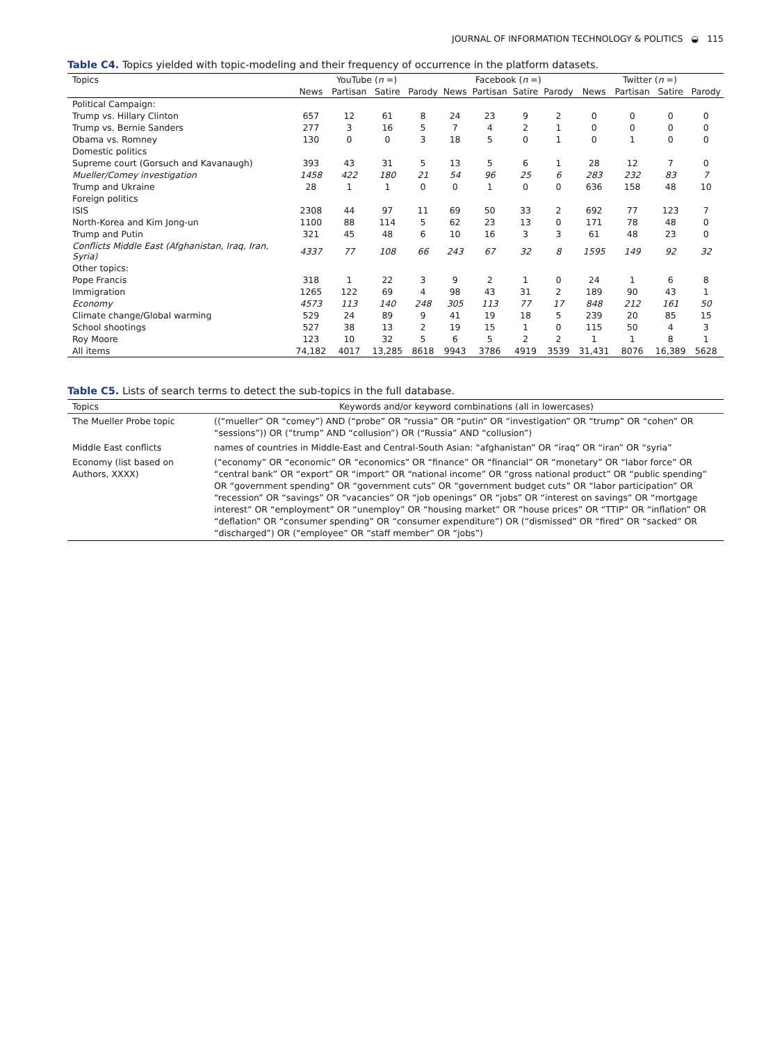JOURNAL OF INFORMATION TECHNOLOGY & POLITICS ◒ 115
Table C4. Topics yielded with topic-modeling and their frequency of occurrence in the platform datasets.
| Topics | YouTube ( n =) | | | | Facebook ( n =) | | | | Twitter ( n =) | | | |
| --- | --- | --- | --- | --- | --- | --- | --- | --- | --- | --- | --- | --- |
| | News | Partisan | Satire | Parody | News | Partisan | Satire | Parody | News | Partisan | Satire | Parody |
| Political Campaign: | | | | | | | | | | | | |
| Trump vs. Hillary Clinton | 657 | 12 | 61 | 8 | 24 | 23 | 9 | 2 | 0 | 0 | 0 | 0 |
| Trump vs. Bernie Sanders | 277 | 3 | 16 | 5 | 7 | 4 | 2 | 1 | 0 | 0 | 0 | 0 |
| Obama vs. Romney | 130 | 0 | 0 | 3 | 18 | 5 | 0 | 1 | 0 | 1 | 0 | 0 |
| Domestic politics | | | | | | | | | | | | |
| Supreme court (Gorsuch and Kavanaugh) | 393 | 43 | 31 | 5 | 13 | 5 | 6 | 1 | 28 | 12 | 7 | 0 |
| Mueller/Comey investigation | 1458 | 422 | 180 | 21 | 54 | 96 | 25 | 6 | 283 | 232 | 83 | 7 |
| Trump and Ukraine | 28 | 1 | 1 | 0 | 0 | 1 | 0 | 0 | 636 | 158 | 48 | 10 |
| Foreign politics | | | | | | | | | | | | |
| ISIS | 2308 | 44 | 97 | 11 | 69 | 50 | 33 | 2 | 692 | 77 | 123 | 7 |
| North-Korea and Kim Jong-un | 1100 | 88 | 114 | 5 | 62 | 23 | 13 | 0 | 171 | 78 | 48 | 0 |
| Trump and Putin | 321 | 45 | 48 | 6 | 10 | 16 | 3 | 3 | 61 | 48 | 23 | 0 |
| Conflicts Middle East (Afghanistan, Iraq, Iran, Syria) | 4337 | 77 | 108 | 66 | 243 | 67 | 32 | 8 | 1595 | 149 | 92 | 32 |
| Other topics: | | | | | | | | | | | | |
| Pope Francis | 318 | 1 | 22 | 3 | 9 | 2 | 1 | 0 | 24 | 1 | 6 | 8 |
| Immigration | 1265 | 122 | 69 | 4 | 98 | 43 | 31 | 2 | 189 | 90 | 43 | 1 |
| Economy | 4573 | 113 | 140 | 248 | 305 | 113 | 77 | 17 | 848 | 212 | 161 | 50 |
| Climate change/Global warming | 529 | 24 | 89 | 9 | 41 | 19 | 18 | 5 | 239 | 20 | 85 | 15 |
| School shootings | 527 | 38 | 13 | 2 | 19 | 15 | 1 | 0 | 115 | 50 | 4 | 3 |
| Roy Moore | 123 | 10 | 32 | 5 | 6 | 5 | 2 | 2 | 1 | 1 | 8 | 1 |
| All items | 74,182 | 4017 | 13,285 | 8618 | 9943 | 3786 | 4919 | 3539 | 31,431 | 8076 | 16,389 | 5628 |
Table C5. Lists of search terms to detect the sub-topics in the full database.
| Topics | Keywords and/or keyword combinations (all in lowercases) |
| --- | --- |
| The Mueller Probe topic | ((“mueller” OR “comey”) AND (“probe” OR “russia” OR “putin” OR “investigation” OR “trump” OR “cohen” OR “sessions”)) OR (“trump” AND “collusion”) OR (“Russia” AND “collusion”) |
| Middle East conflicts | names of countries in Middle-East and Central-South Asian: “afghanistan” OR “iraq” OR “iran” OR “syria” |
| Economy (list based on Authors, XXXX) | (“economy” OR “economic” OR “economics” OR “finance” OR “financial” OR “monetary” OR “labor force” OR “central bank” OR “export” OR “import” OR “national income” OR “gross national product” OR “public spending” OR “government spending” OR “government cuts” OR “government budget cuts” OR “labor participation” OR “recession” OR “savings” OR “vacancies” OR “job openings” OR “jobs” OR “interest on savings” OR “mortgage interest” OR “employment” OR “unemploy” OR “housing market” OR “house prices” OR “TTIP” OR “inflation” OR “deflation” OR “consumer spending” OR “consumer expenditure”) OR (“dismissed” OR “fired” OR “sacked” OR “discharged”) OR (“employee” OR “staff member” OR “jobs”) |